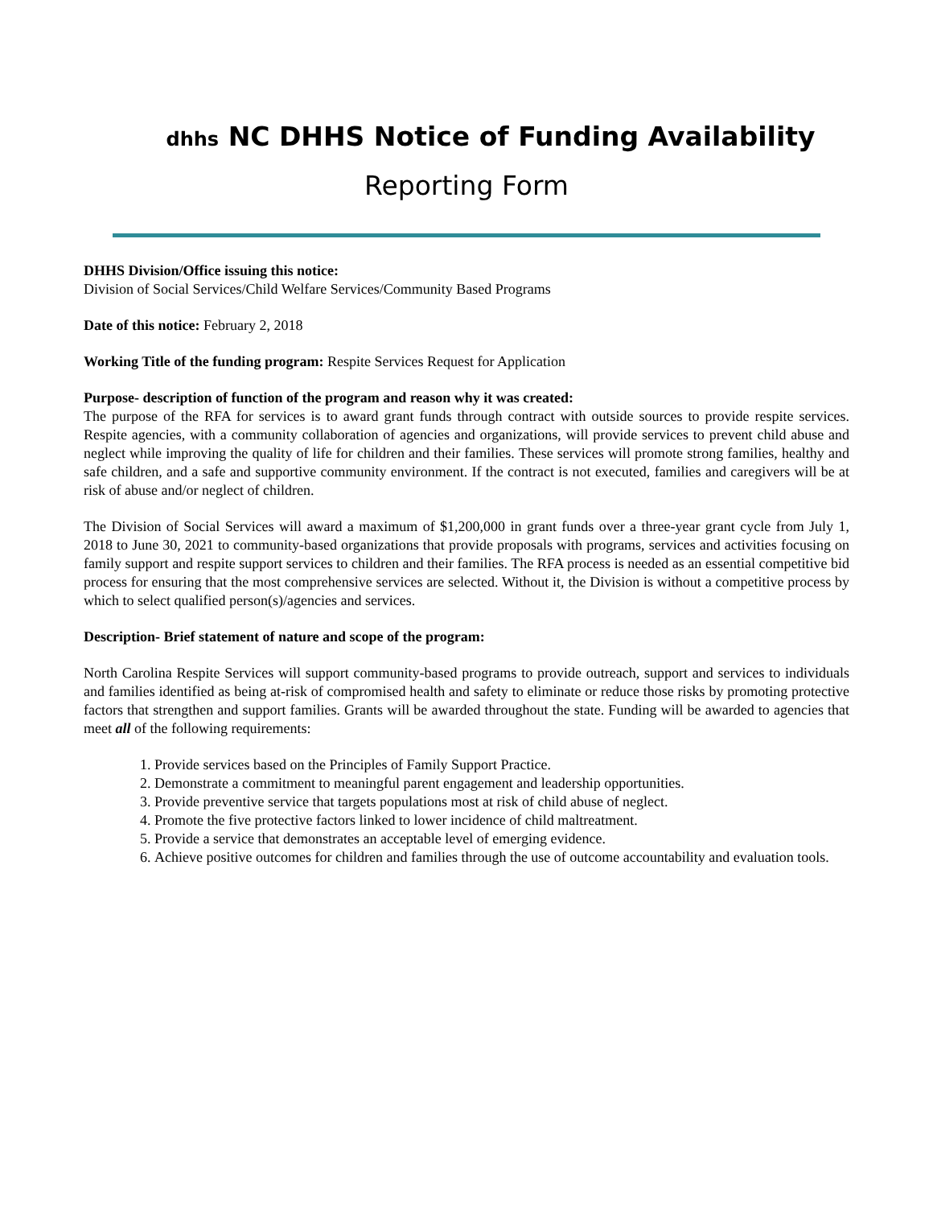dhhs NC DHHS Notice of Funding Availability
Reporting Form
DHHS Division/Office issuing this notice:
Division of Social Services/Child Welfare Services/Community Based Programs
Date of this notice: February 2, 2018
Working Title of the funding program: Respite Services Request for Application
Purpose- description of function of the program and reason why it was created:
The purpose of the RFA for services is to award grant funds through contract with outside sources to provide respite services. Respite agencies, with a community collaboration of agencies and organizations, will provide services to prevent child abuse and neglect while improving the quality of life for children and their families. These services will promote strong families, healthy and safe children, and a safe and supportive community environment. If the contract is not executed, families and caregivers will be at risk of abuse and/or neglect of children.
The Division of Social Services will award a maximum of $1,200,000 in grant funds over a three-year grant cycle from July 1, 2018 to June 30, 2021 to community-based organizations that provide proposals with programs, services and activities focusing on family support and respite support services to children and their families. The RFA process is needed as an essential competitive bid process for ensuring that the most comprehensive services are selected. Without it, the Division is without a competitive process by which to select qualified person(s)/agencies and services.
Description- Brief statement of nature and scope of the program:
North Carolina Respite Services will support community-based programs to provide outreach, support and services to individuals and families identified as being at-risk of compromised health and safety to eliminate or reduce those risks by promoting protective factors that strengthen and support families. Grants will be awarded throughout the state. Funding will be awarded to agencies that meet all of the following requirements:
1. Provide services based on the Principles of Family Support Practice.
2. Demonstrate a commitment to meaningful parent engagement and leadership opportunities.
3. Provide preventive service that targets populations most at risk of child abuse of neglect.
4. Promote the five protective factors linked to lower incidence of child maltreatment.
5. Provide a service that demonstrates an acceptable level of emerging evidence.
6. Achieve positive outcomes for children and families through the use of outcome accountability and evaluation tools.